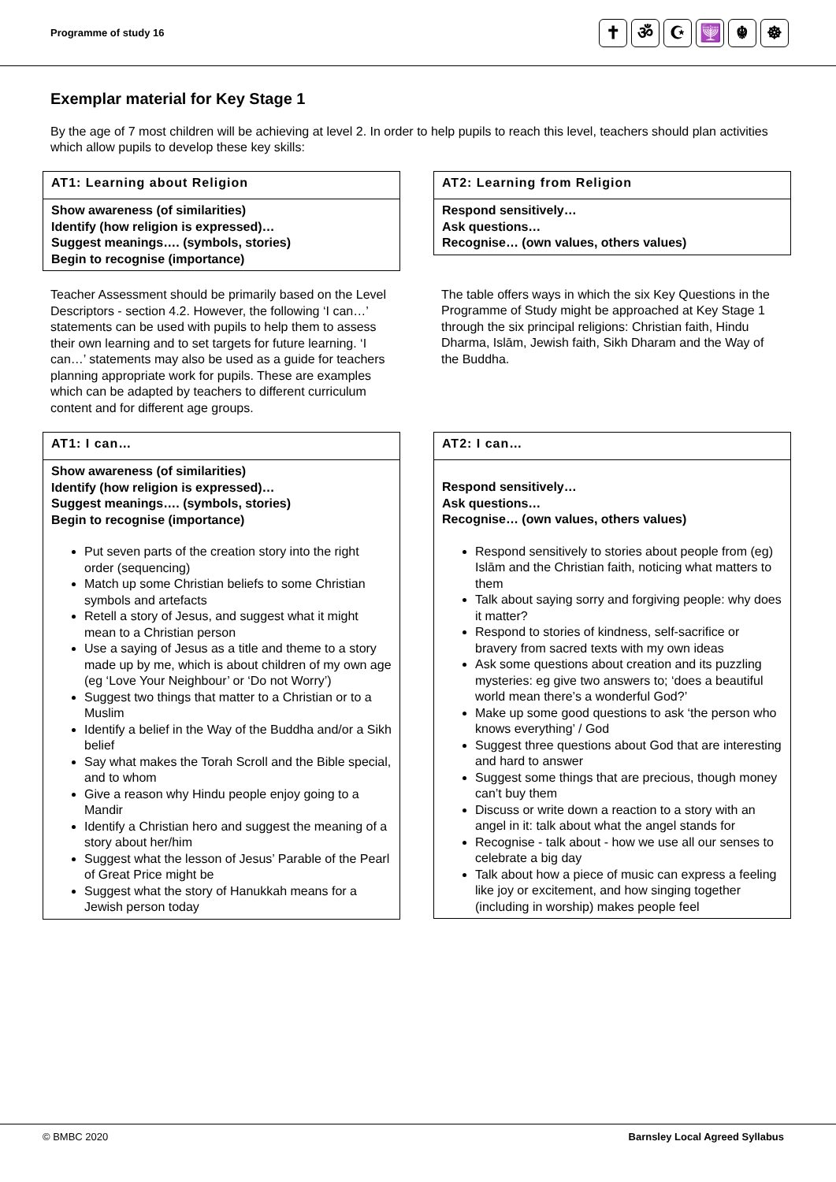Programme of study 16
✝ ॐ ☪ 🕎 ☬ ☸
Exemplar material for Key Stage 1
By the age of 7 most children will be achieving at level 2. In order to help pupils to reach this level, teachers should plan activities which allow pupils to develop these key skills:
AT1: Learning about Religion
Show awareness (of similarities)
Identify (how religion is expressed)…
Suggest meanings…. (symbols, stories)
Begin to recognise (importance)
Teacher Assessment should be primarily based on the Level Descriptors - section 4.2. However, the following ‘I can…’ statements can be used with pupils to help them to assess their own learning and to set targets for future learning. ‘I can…’ statements may also be used as a guide for teachers planning appropriate work for pupils. These are examples which can be adapted by teachers to different curriculum content and for different age groups.
AT2: Learning from Religion
Respond sensitively…
Ask questions…
Recognise… (own values, others values)
The table offers ways in which the six Key Questions in the Programme of Study might be approached at Key Stage 1 through the six principal religions: Christian faith, Hindu Dharma, Islām, Jewish faith, Sikh Dharam and the Way of the Buddha.
AT1: I can…
Show awareness (of similarities)
Identify (how religion is expressed)…
Suggest meanings…. (symbols, stories)
Begin to recognise (importance)
Put seven parts of the creation story into the right order (sequencing)
Match up some Christian beliefs to some Christian symbols and artefacts
Retell a story of Jesus, and suggest what it might mean to a Christian person
Use a saying of Jesus as a title and theme to a story made up by me, which is about children of my own age (eg ‘Love Your Neighbour’ or ‘Do not Worry’)
Suggest two things that matter to a Christian or to a Muslim
Identify a belief in the Way of the Buddha and/or a Sikh belief
Say what makes the Torah Scroll and the Bible special, and to whom
Give a reason why Hindu people enjoy going to a Mandir
Identify a Christian hero and suggest the meaning of a story about her/him
Suggest what the lesson of Jesus’ Parable of the Pearl of Great Price might be
Suggest what the story of Hanukkah means for a Jewish person today
AT2: I can…
Respond sensitively…
Ask questions…
Recognise… (own values, others values)
Respond sensitively to stories about people from (eg) Islām and the Christian faith, noticing what matters to them
Talk about saying sorry and forgiving people: why does it matter?
Respond to stories of kindness, self-sacrifice or bravery from sacred texts with my own ideas
Ask some questions about creation and its puzzling mysteries: eg give two answers to; ‘does a beautiful world mean there’s a wonderful God?’
Make up some good questions to ask ‘the person who knows everything’ / God
Suggest three questions about God that are interesting and hard to answer
Suggest some things that are precious, though money can’t buy them
Discuss or write down a reaction to a story with an angel in it: talk about what the angel stands for
Recognise - talk about - how we use all our senses to celebrate a big day
Talk about how a piece of music can express a feeling like joy or excitement, and how singing together (including in worship) makes people feel
© BMBC 2020 Barnsley Local Agreed Syllabus